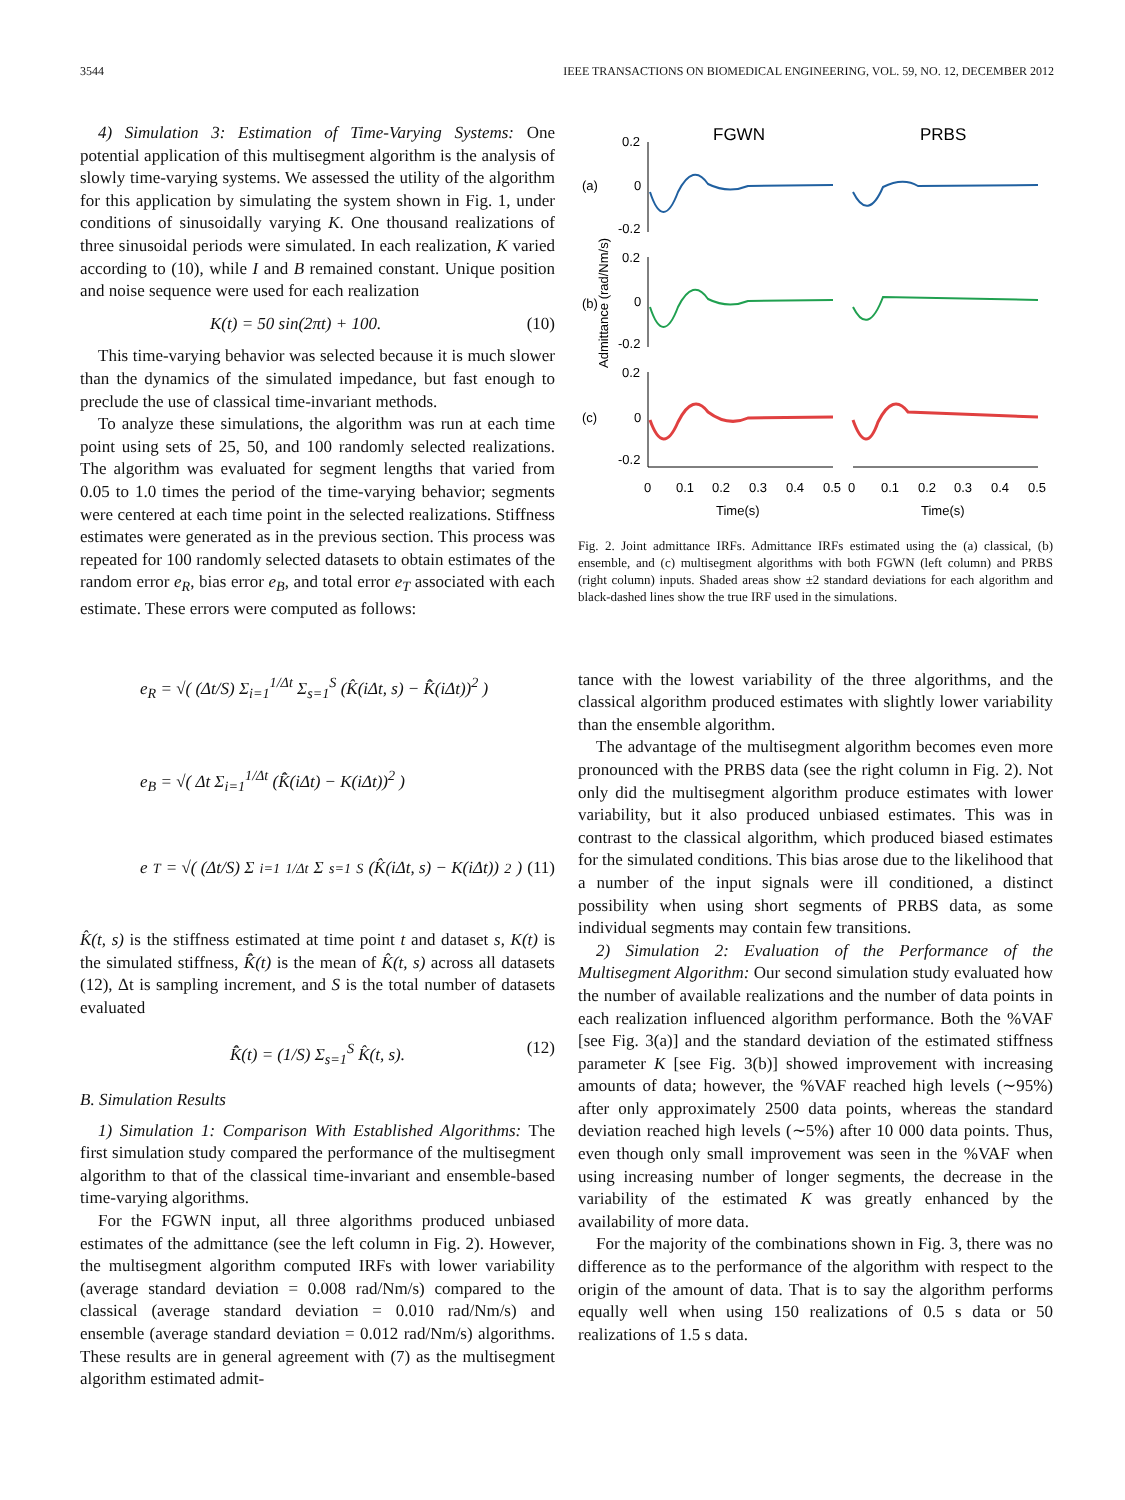3544 IEEE TRANSACTIONS ON BIOMEDICAL ENGINEERING, VOL. 59, NO. 12, DECEMBER 2012
4) Simulation 3: Estimation of Time-Varying Systems: One potential application of this multisegment algorithm is the analysis of slowly time-varying systems. We assessed the utility of the algorithm for this application by simulating the system shown in Fig. 1, under conditions of sinusoidally varying K. One thousand realizations of three sinusoidal periods were simulated. In each realization, K varied according to (10), while I and B remained constant. Unique position and noise sequence were used for each realization
K(t) = 50 sin(2πt) + 100. (10)
This time-varying behavior was selected because it is much slower than the dynamics of the simulated impedance, but fast enough to preclude the use of classical time-invariant methods.
To analyze these simulations, the algorithm was run at each time point using sets of 25, 50, and 100 randomly selected realizations. The algorithm was evaluated for segment lengths that varied from 0.05 to 1.0 times the period of the time-varying behavior; segments were centered at each time point in the selected realizations. Stiffness estimates were generated as in the previous section. This process was repeated for 100 randomly selected datasets to obtain estimates of the random error e<sub>R</sub>, bias error e<sub>B</sub>, and total error e<sub>T</sub> associated with each estimate. These errors were computed as follows:
e<sub>R</sub> = √( (Δt/S) Σ<sub>i=1</sub><sup>1/Δt</sup> Σ<sub>s=1</sub><sup>S</sup> (K̂(iΔt, s) − K̄̂(iΔt))<sup>2</sup> )
e<sub>B</sub> = √( Δt Σ<sub>i=1</sub><sup>1/Δt</sup> (K̄̂(iΔt) − K(iΔt))<sup>2</sup> )
e<sub>T</sub> = √( (Δt/S) Σ<sub>i=1</sub><sup>1/Δt</sup> Σ<sub>s=1</sub><sup>S</sup> (K̂(iΔt, s) − K(iΔt))<sup>2</sup> ) (11)
K̂(t, s) is the stiffness estimated at time point t and dataset s, K(t) is the simulated stiffness, K̄̂(t) is the mean of K̂(t, s) across all datasets (12), Δt is sampling increment, and S is the total number of datasets evaluated
K̄̂(t) = (1/S) Σ<sub>s=1</sub><sup>S</sup> K̂(t, s). (12)
B. Simulation Results
1) Simulation 1: Comparison With Established Algorithms: The first simulation study compared the performance of the multisegment algorithm to that of the classical time-invariant and ensemble-based time-varying algorithms.
For the FGWN input, all three algorithms produced unbiased estimates of the admittance (see the left column in Fig. 2). However, the multisegment algorithm computed IRFs with lower variability (average standard deviation = 0.008 rad/Nm/s) compared to the classical (average standard deviation = 0.010 rad/Nm/s) and ensemble (average standard deviation = 0.012 rad/Nm/s) algorithms. These results are in general agreement with (7) as the multisegment algorithm estimated admit-
FGWN
PRBS
(a)
(b)
(c)
Admittance (rad/Nm/s)
0.2
0
-0.2
0.2
0
-0.2
0.2
0
-0.2
0
0.1
0.2
0.3
0.4
0.5
0
0.1
0.2
0.3
0.4
0.5
Time(s)
Time(s)
Fig. 2. Joint admittance IRFs. Admittance IRFs estimated using the (a) classical, (b) ensemble, and (c) multisegment algorithms with both FGWN (left column) and PRBS (right column) inputs. Shaded areas show ±2 standard deviations for each algorithm and black-dashed lines show the true IRF used in the simulations.
tance with the lowest variability of the three algorithms, and the classical algorithm produced estimates with slightly lower variability than the ensemble algorithm.
The advantage of the multisegment algorithm becomes even more pronounced with the PRBS data (see the right column in Fig. 2). Not only did the multisegment algorithm produce estimates with lower variability, but it also produced unbiased estimates. This was in contrast to the classical algorithm, which produced biased estimates for the simulated conditions. This bias arose due to the likelihood that a number of the input signals were ill conditioned, a distinct possibility when using short segments of PRBS data, as some individual segments may contain few transitions.
2) Simulation 2: Evaluation of the Performance of the Multisegment Algorithm: Our second simulation study evaluated how the number of available realizations and the number of data points in each realization influenced algorithm performance. Both the %VAF [see Fig. 3(a)] and the standard deviation of the estimated stiffness parameter K [see Fig. 3(b)] showed improvement with increasing amounts of data; however, the %VAF reached high levels (∼95%) after only approximately 2500 data points, whereas the standard deviation reached high levels (∼5%) after 10 000 data points. Thus, even though only small improvement was seen in the %VAF when using increasing number of longer segments, the decrease in the variability of the estimated K was greatly enhanced by the availability of more data.
For the majority of the combinations shown in Fig. 3, there was no difference as to the performance of the algorithm with respect to the origin of the amount of data. That is to say the algorithm performs equally well when using 150 realizations of 0.5 s data or 50 realizations of 1.5 s data.